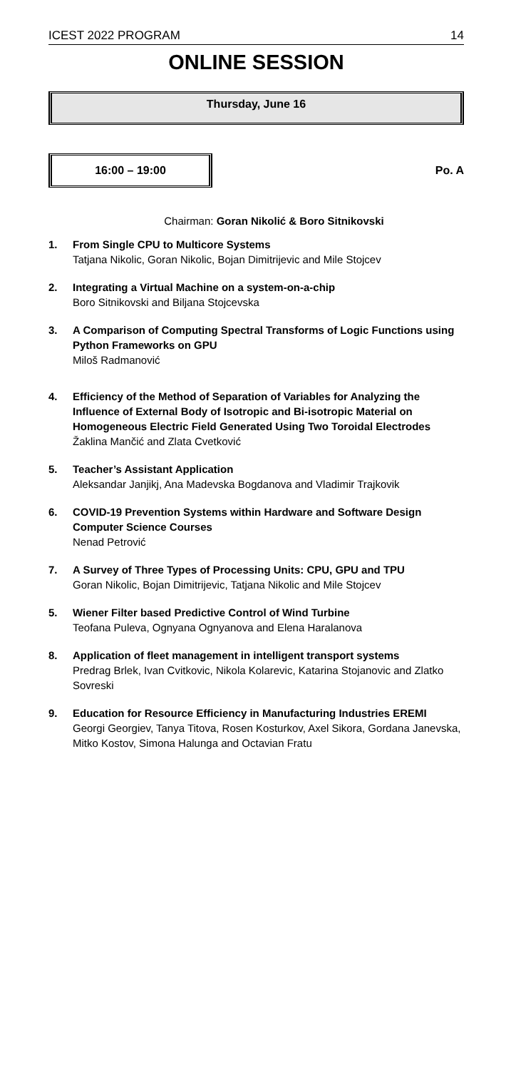ICEST 2022 PROGRAM 14
ONLINE SESSION
Thursday, June 16
16:00 – 19:00
Po. A
Chairman: Goran Nikolić & Boro Sitnikovski
1. From Single CPU to Multicore Systems
Tatjana Nikolic, Goran Nikolic, Bojan Dimitrijevic and Mile Stojcev
2. Integrating a Virtual Machine on a system-on-a-chip
Boro Sitnikovski and Biljana Stojcevska
3. A Comparison of Computing Spectral Transforms of Logic Functions using Python Frameworks on GPU
Miloš Radmanović
4. Efficiency of the Method of Separation of Variables for Analyzing the Influence of External Body of Isotropic and Bi-isotropic Material on Homogeneous Electric Field Generated Using Two Toroidal Electrodes
Žaklina Mančić and Zlata Cvetković
5. Teacher’s Assistant Application
Aleksandar Janjikj, Ana Madevska Bogdanova and Vladimir Trajkovik
6. COVID-19 Prevention Systems within Hardware and Software Design Computer Science Courses
Nenad Petrović
7. A Survey of Three Types of Processing Units: CPU, GPU and TPU
Goran Nikolic, Bojan Dimitrijevic, Tatjana Nikolic and Mile Stojcev
5. Wiener Filter based Predictive Control of Wind Turbine
Teofana Puleva, Ognyana Ognyanova and Elena Haralanova
8. Application of fleet management in intelligent transport systems
Predrag Brlek, Ivan Cvitkovic, Nikola Kolarevic, Katarina Stojanovic and Zlatko Sovreski
9. Education for Resource Efficiency in Manufacturing Industries EREMI
Georgi Georgiev, Tanya Titova, Rosen Kosturkov, Axel Sikora, Gordana Janevska, Mitko Kostov, Simona Halunga and Octavian Fratu